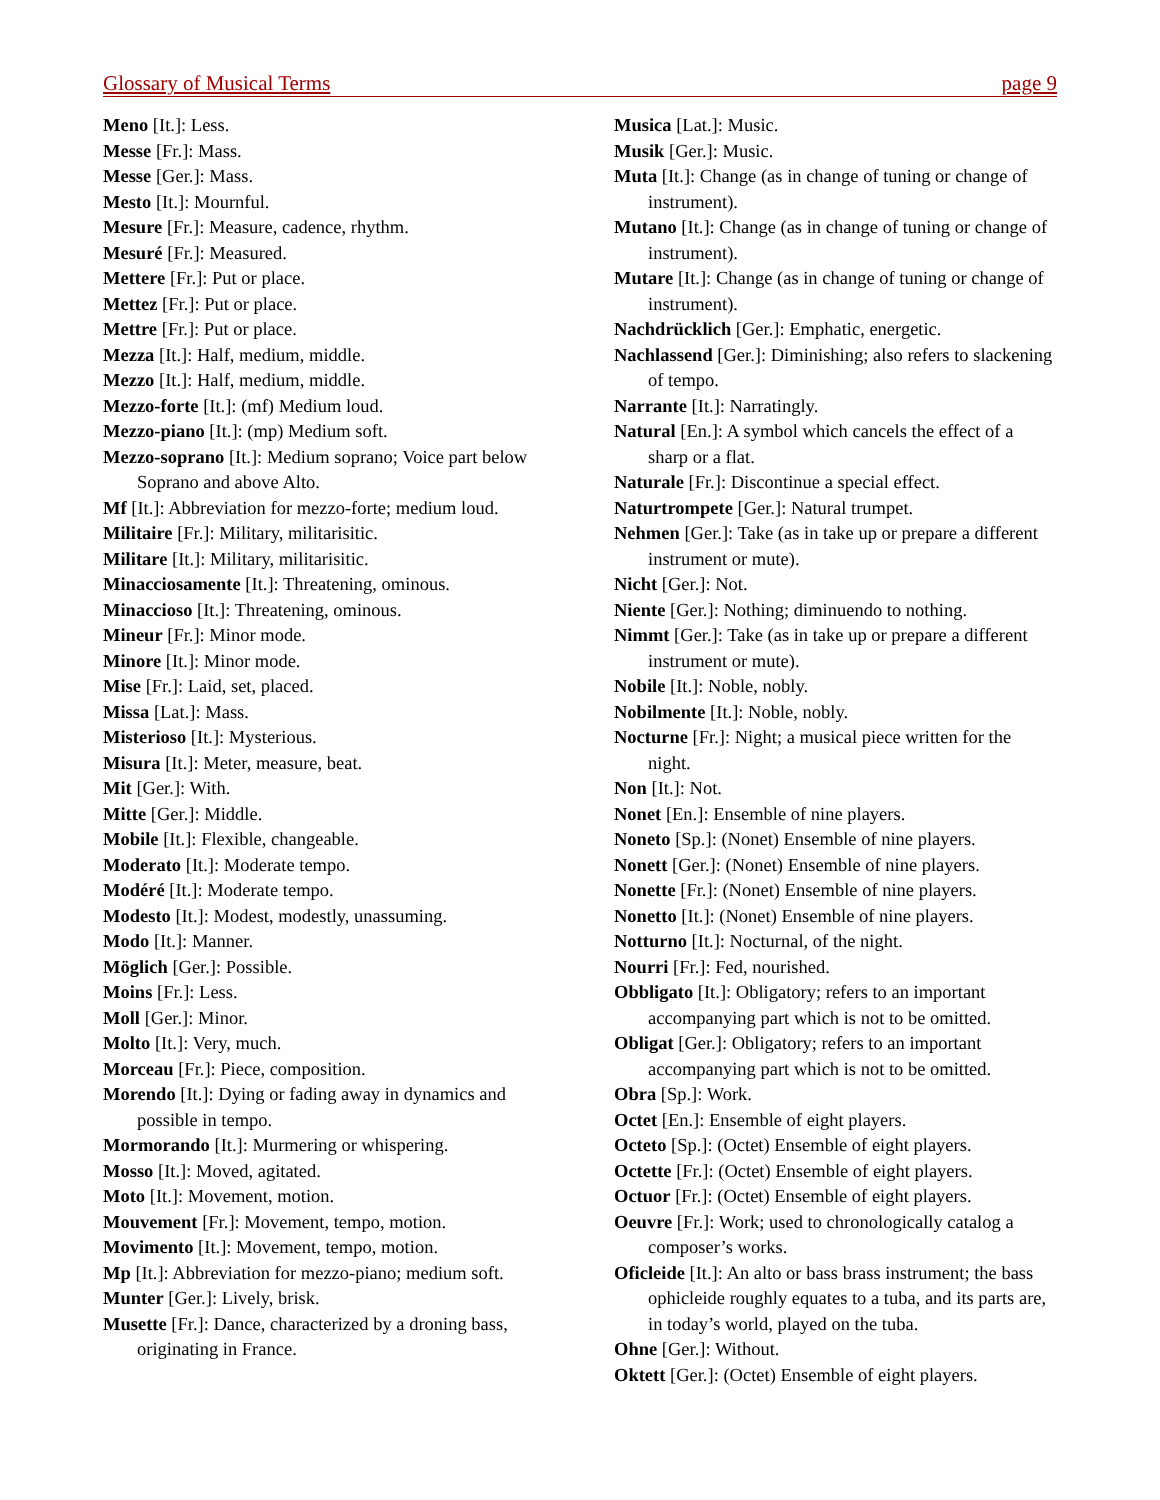Glossary of Musical Terms page 9
Meno [It.]: Less.
Messe [Fr.]: Mass.
Messe [Ger.]: Mass.
Mesto [It.]: Mournful.
Mesure [Fr.]: Measure, cadence, rhythm.
Mesuré [Fr.]: Measured.
Mettere [Fr.]: Put or place.
Mettez [Fr.]: Put or place.
Mettre [Fr.]: Put or place.
Mezza [It.]: Half, medium, middle.
Mezzo [It.]: Half, medium, middle.
Mezzo-forte [It.]: (mf) Medium loud.
Mezzo-piano [It.]: (mp) Medium soft.
Mezzo-soprano [It.]: Medium soprano; Voice part below Soprano and above Alto.
Mf [It.]: Abbreviation for mezzo-forte; medium loud.
Militaire [Fr.]: Military, militarisitic.
Militare [It.]: Military, militarisitic.
Minacciosamente [It.]: Threatening, ominous.
Minaccioso [It.]: Threatening, ominous.
Mineur [Fr.]: Minor mode.
Minore [It.]: Minor mode.
Mise [Fr.]: Laid, set, placed.
Missa [Lat.]: Mass.
Misterioso [It.]: Mysterious.
Misura [It.]: Meter, measure, beat.
Mit [Ger.]: With.
Mitte [Ger.]: Middle.
Mobile [It.]: Flexible, changeable.
Moderato [It.]: Moderate tempo.
Modéré [It.]: Moderate tempo.
Modesto [It.]: Modest, modestly, unassuming.
Modo [It.]: Manner.
Möglich [Ger.]: Possible.
Moins [Fr.]: Less.
Moll [Ger.]: Minor.
Molto [It.]: Very, much.
Morceau [Fr.]: Piece, composition.
Morendo [It.]: Dying or fading away in dynamics and possible in tempo.
Mormorando [It.]: Murmering or whispering.
Mosso [It.]: Moved, agitated.
Moto [It.]: Movement, motion.
Mouvement [Fr.]: Movement, tempo, motion.
Movimento [It.]: Movement, tempo, motion.
Mp [It.]: Abbreviation for mezzo-piano; medium soft.
Munter [Ger.]: Lively, brisk.
Musette [Fr.]: Dance, characterized by a droning bass, originating in France.
Musica [Lat.]: Music.
Musik [Ger.]: Music.
Muta [It.]: Change (as in change of tuning or change of instrument).
Mutano [It.]: Change (as in change of tuning or change of instrument).
Mutare [It.]: Change (as in change of tuning or change of instrument).
Nachdrücklich [Ger.]: Emphatic, energetic.
Nachlassend [Ger.]: Diminishing; also refers to slackening of tempo.
Narrante [It.]: Narratingly.
Natural [En.]: A symbol which cancels the effect of a sharp or a flat.
Naturale [Fr.]: Discontinue a special effect.
Naturtrompete [Ger.]: Natural trumpet.
Nehmen [Ger.]: Take (as in take up or prepare a different instrument or mute).
Nicht [Ger.]: Not.
Niente [Ger.]: Nothing; diminuendo to nothing.
Nimmt [Ger.]: Take (as in take up or prepare a different instrument or mute).
Nobile [It.]: Noble, nobly.
Nobilmente [It.]: Noble, nobly.
Nocturne [Fr.]: Night; a musical piece written for the night.
Non [It.]: Not.
Nonet [En.]: Ensemble of nine players.
Noneto [Sp.]: (Nonet) Ensemble of nine players.
Nonett [Ger.]: (Nonet) Ensemble of nine players.
Nonette [Fr.]: (Nonet) Ensemble of nine players.
Nonetto [It.]: (Nonet) Ensemble of nine players.
Notturno [It.]: Nocturnal, of the night.
Nourri [Fr.]: Fed, nourished.
Obbligato [It.]: Obligatory; refers to an important accompanying part which is not to be omitted.
Obligat [Ger.]: Obligatory; refers to an important accompanying part which is not to be omitted.
Obra [Sp.]: Work.
Octet [En.]: Ensemble of eight players.
Octeto [Sp.]: (Octet) Ensemble of eight players.
Octette [Fr.]: (Octet) Ensemble of eight players.
Octuor [Fr.]: (Octet) Ensemble of eight players.
Oeuvre [Fr.]: Work; used to chronologically catalog a composer’s works.
Oficleide [It.]: An alto or bass brass instrument; the bass ophicleide roughly equates to a tuba, and its parts are, in today’s world, played on the tuba.
Ohne [Ger.]: Without.
Oktett [Ger.]: (Octet) Ensemble of eight players.